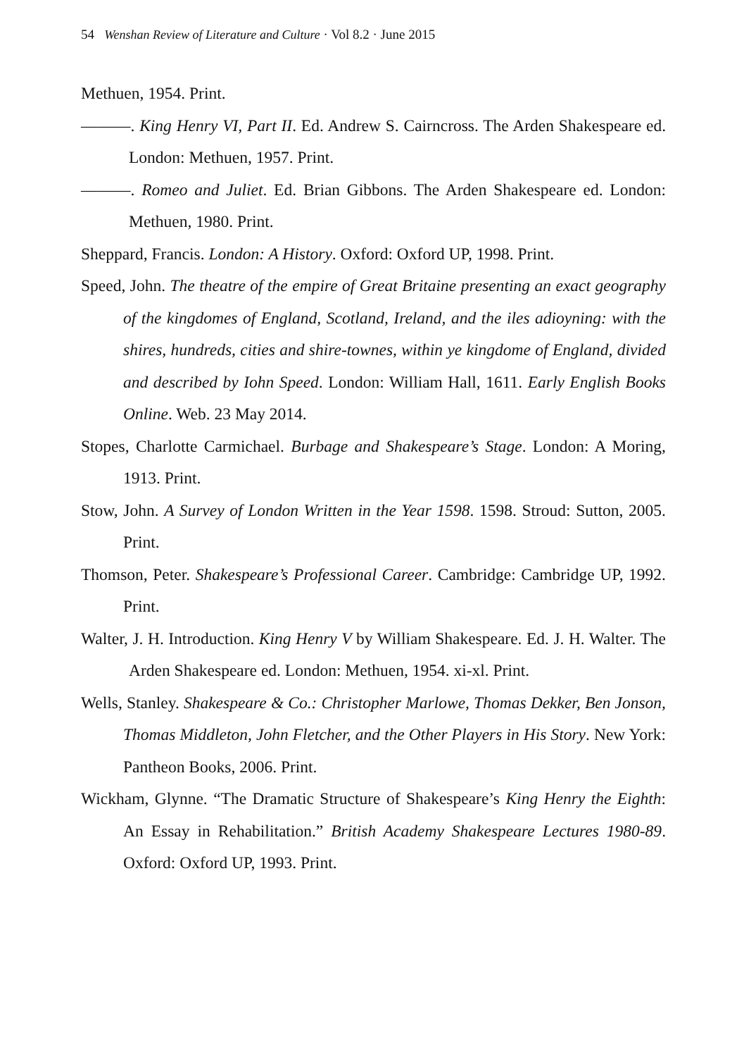54 Wenshan Review of Literature and Culture · Vol 8.2 · June 2015
Methuen, 1954. Print.
———. King Henry VI, Part II. Ed. Andrew S. Cairncross. The Arden Shakespeare ed. London: Methuen, 1957. Print.
———. Romeo and Juliet. Ed. Brian Gibbons. The Arden Shakespeare ed. London: Methuen, 1980. Print.
Sheppard, Francis. London: A History. Oxford: Oxford UP, 1998. Print.
Speed, John. The theatre of the empire of Great Britaine presenting an exact geography of the kingdomes of England, Scotland, Ireland, and the iles adioyning: with the shires, hundreds, cities and shire-townes, within ye kingdome of England, divided and described by Iohn Speed. London: William Hall, 1611. Early English Books Online. Web. 23 May 2014.
Stopes, Charlotte Carmichael. Burbage and Shakespeare’s Stage. London: A Moring, 1913. Print.
Stow, John. A Survey of London Written in the Year 1598. 1598. Stroud: Sutton, 2005. Print.
Thomson, Peter. Shakespeare’s Professional Career. Cambridge: Cambridge UP, 1992. Print.
Walter, J. H. Introduction. King Henry V by William Shakespeare. Ed. J. H. Walter. The Arden Shakespeare ed. London: Methuen, 1954. xi-xl. Print.
Wells, Stanley. Shakespeare & Co.: Christopher Marlowe, Thomas Dekker, Ben Jonson, Thomas Middleton, John Fletcher, and the Other Players in His Story. New York: Pantheon Books, 2006. Print.
Wickham, Glynne. “The Dramatic Structure of Shakespeare’s King Henry the Eighth: An Essay in Rehabilitation.” British Academy Shakespeare Lectures 1980-89. Oxford: Oxford UP, 1993. Print.